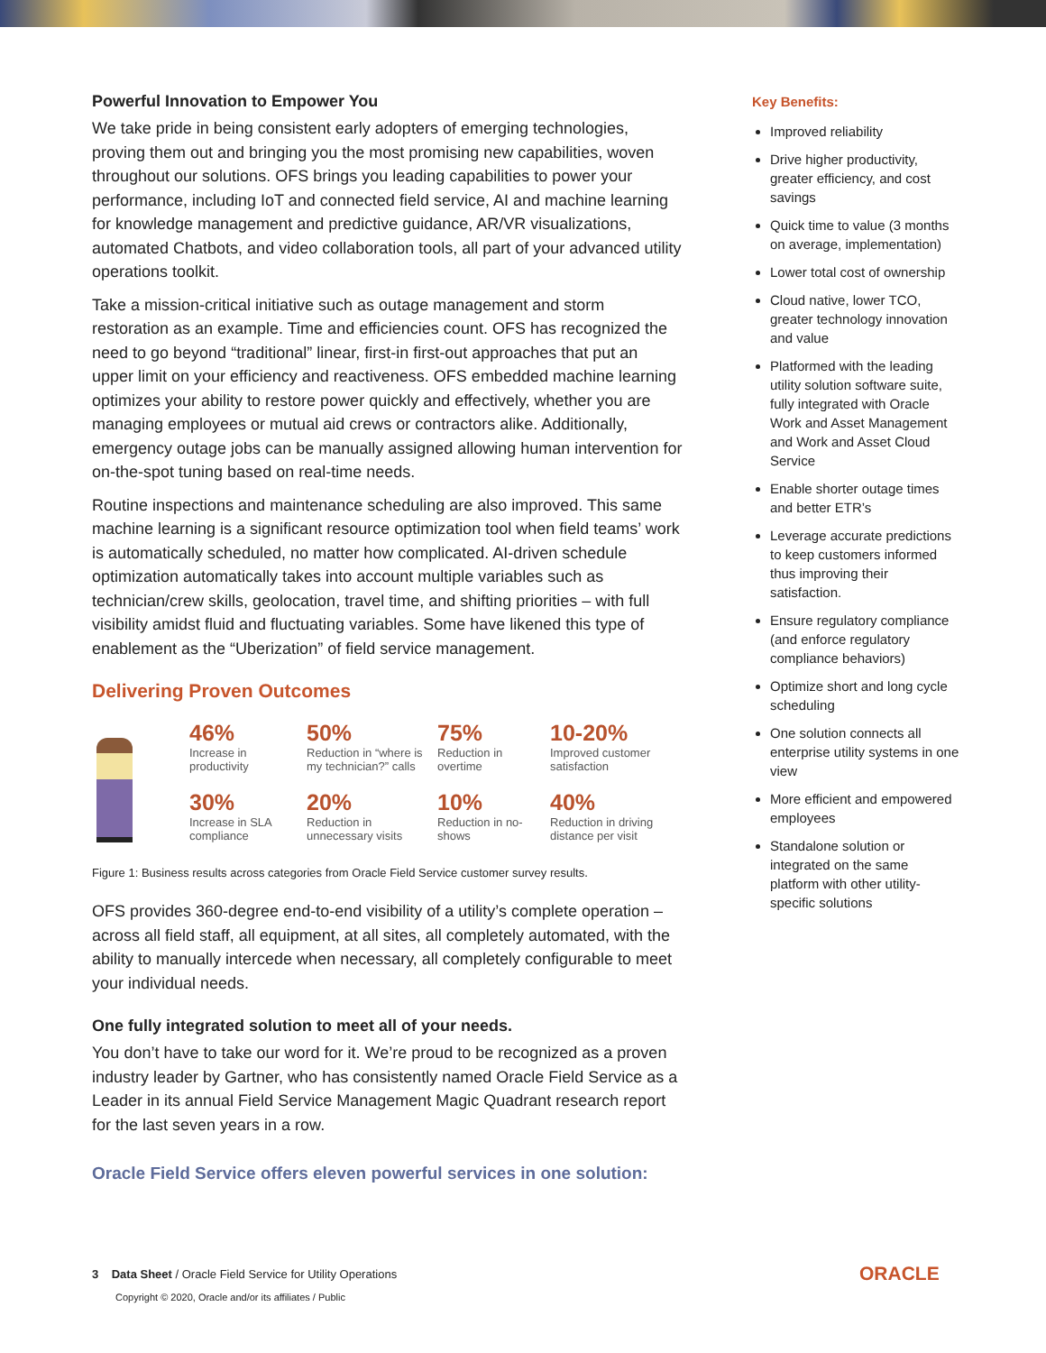Powerful Innovation to Empower You
We take pride in being consistent early adopters of emerging technologies, proving them out and bringing you the most promising new capabilities, woven throughout our solutions. OFS brings you leading capabilities to power your performance, including IoT and connected field service, AI and machine learning for knowledge management and predictive guidance, AR/VR visualizations, automated Chatbots, and video collaboration tools, all part of your advanced utility operations toolkit.
Take a mission-critical initiative such as outage management and storm restoration as an example. Time and efficiencies count. OFS has recognized the need to go beyond “traditional” linear, first-in first-out approaches that put an upper limit on your efficiency and reactiveness. OFS embedded machine learning optimizes your ability to restore power quickly and effectively, whether you are managing employees or mutual aid crews or contractors alike. Additionally, emergency outage jobs can be manually assigned allowing human intervention for on-the-spot tuning based on real-time needs.
Routine inspections and maintenance scheduling are also improved. This same machine learning is a significant resource optimization tool when field teams’ work is automatically scheduled, no matter how complicated. AI-driven schedule optimization automatically takes into account multiple variables such as technician/crew skills, geolocation, travel time, and shifting priorities – with full visibility amidst fluid and fluctuating variables. Some have likened this type of enablement as the “Uberization” of field service management.
Delivering Proven Outcomes
46%
Increase in productivity
50%
Reduction in “where is my technician?” calls
75%
Reduction in overtime
10-20%
Improved customer satisfaction
30%
Increase in SLA compliance
20%
Reduction in unnecessary visits
10%
Reduction in no-shows
40%
Reduction in driving distance per visit
Figure 1: Business results across categories from Oracle Field Service customer survey results.
OFS provides 360-degree end-to-end visibility of a utility’s complete operation – across all field staff, all equipment, at all sites, all completely automated, with the ability to manually intercede when necessary, all completely configurable to meet your individual needs.
One fully integrated solution to meet all of your needs.
You don’t have to take our word for it. We’re proud to be recognized as a proven industry leader by Gartner, who has consistently named Oracle Field Service as a Leader in its annual Field Service Management Magic Quadrant research report for the last seven years in a row.
Oracle Field Service offers eleven powerful services in one solution:
Key Benefits:
Improved reliability
Drive higher productivity, greater efficiency, and cost savings
Quick time to value (3 months on average, implementation)
Lower total cost of ownership
Cloud native, lower TCO, greater technology innovation and value
Platformed with the leading utility solution software suite, fully integrated with Oracle Work and Asset Management and Work and Asset Cloud Service
Enable shorter outage times and better ETR’s
Leverage accurate predictions to keep customers informed thus improving their satisfaction.
Ensure regulatory compliance (and enforce regulatory compliance behaviors)
Optimize short and long cycle scheduling
One solution connects all enterprise utility systems in one view
More efficient and empowered employees
Standalone solution or integrated on the same platform with other utility-specific solutions
3 Data Sheet / Oracle Field Service for Utility Operations
Copyright © 2020, Oracle and/or its affiliates / Public
ORACLE